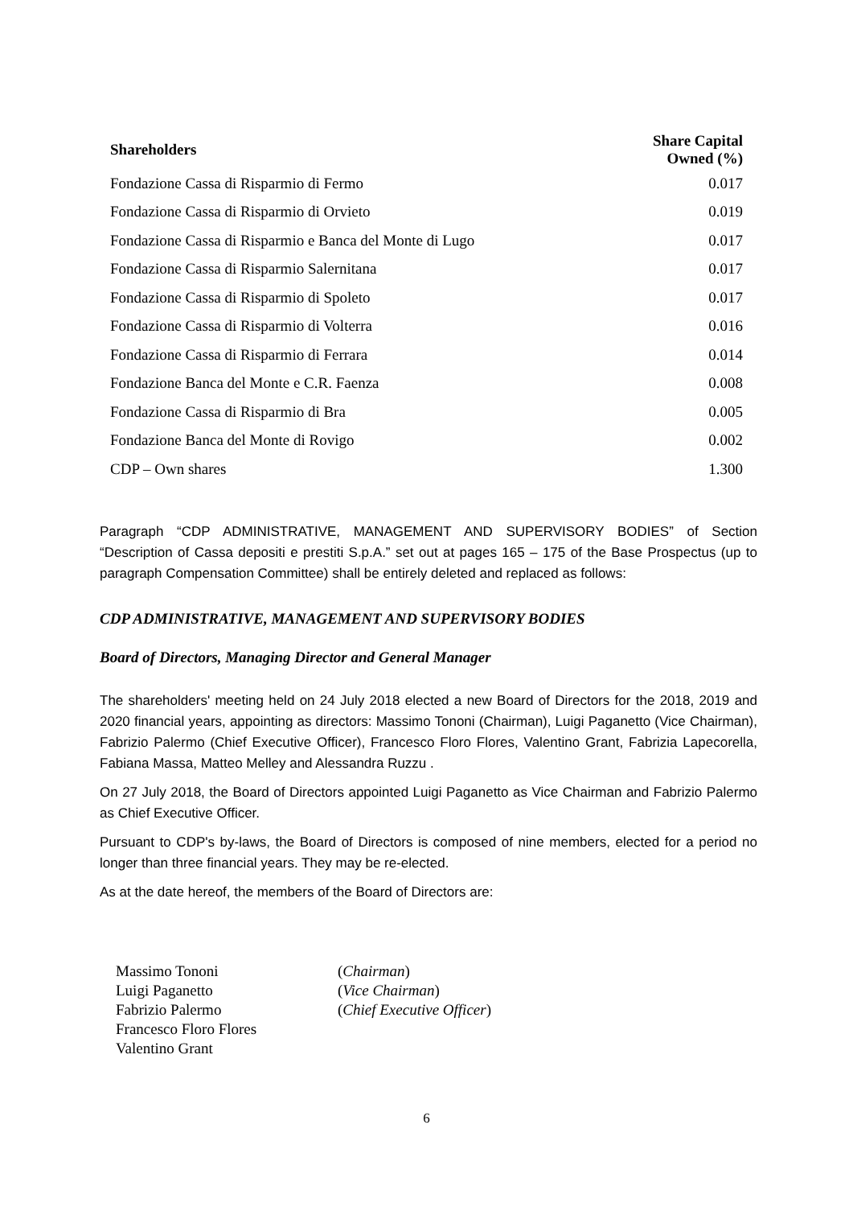| Shareholders | Share Capital Owned (%) |
| --- | --- |
| Fondazione Cassa di Risparmio di Fermo | 0.017 |
| Fondazione Cassa di Risparmio di Orvieto | 0.019 |
| Fondazione Cassa di Risparmio e Banca del Monte di Lugo | 0.017 |
| Fondazione Cassa di Risparmio Salernitana | 0.017 |
| Fondazione Cassa di Risparmio di Spoleto | 0.017 |
| Fondazione Cassa di Risparmio di Volterra | 0.016 |
| Fondazione Cassa di Risparmio di Ferrara | 0.014 |
| Fondazione Banca del Monte e C.R. Faenza | 0.008 |
| Fondazione Cassa di Risparmio di Bra | 0.005 |
| Fondazione Banca del Monte di Rovigo | 0.002 |
| CDP – Own shares | 1.300 |
Paragraph “CDP ADMINISTRATIVE, MANAGEMENT AND SUPERVISORY BODIES” of Section “Description of Cassa depositi e prestiti S.p.A.” set out at pages 165 – 175 of the Base Prospectus (up to paragraph Compensation Committee) shall be entirely deleted and replaced as follows:
CDP ADMINISTRATIVE, MANAGEMENT AND SUPERVISORY BODIES
Board of Directors, Managing Director and General Manager
The shareholders' meeting held on 24 July 2018 elected a new Board of Directors for the 2018, 2019 and 2020 financial years, appointing as directors: Massimo Tononi (Chairman), Luigi Paganetto (Vice Chairman), Fabrizio Palermo (Chief Executive Officer), Francesco Floro Flores, Valentino Grant, Fabrizia Lapecorella, Fabiana Massa, Matteo Melley and Alessandra Ruzzu .
On 27 July 2018, the Board of Directors appointed Luigi Paganetto as Vice Chairman and Fabrizio Palermo as Chief Executive Officer.
Pursuant to CDP's by-laws, the Board of Directors is composed of nine members, elected for a period no longer than three financial years. They may be re-elected.
As at the date hereof, the members of the Board of Directors are:
| Massimo Tononi | ( Chairman ) |
| Luigi Paganetto | ( Vice Chairman ) |
| Fabrizio Palermo | ( Chief Executive Officer ) |
| Francesco Floro Flores | |
| Valentino Grant | |
6